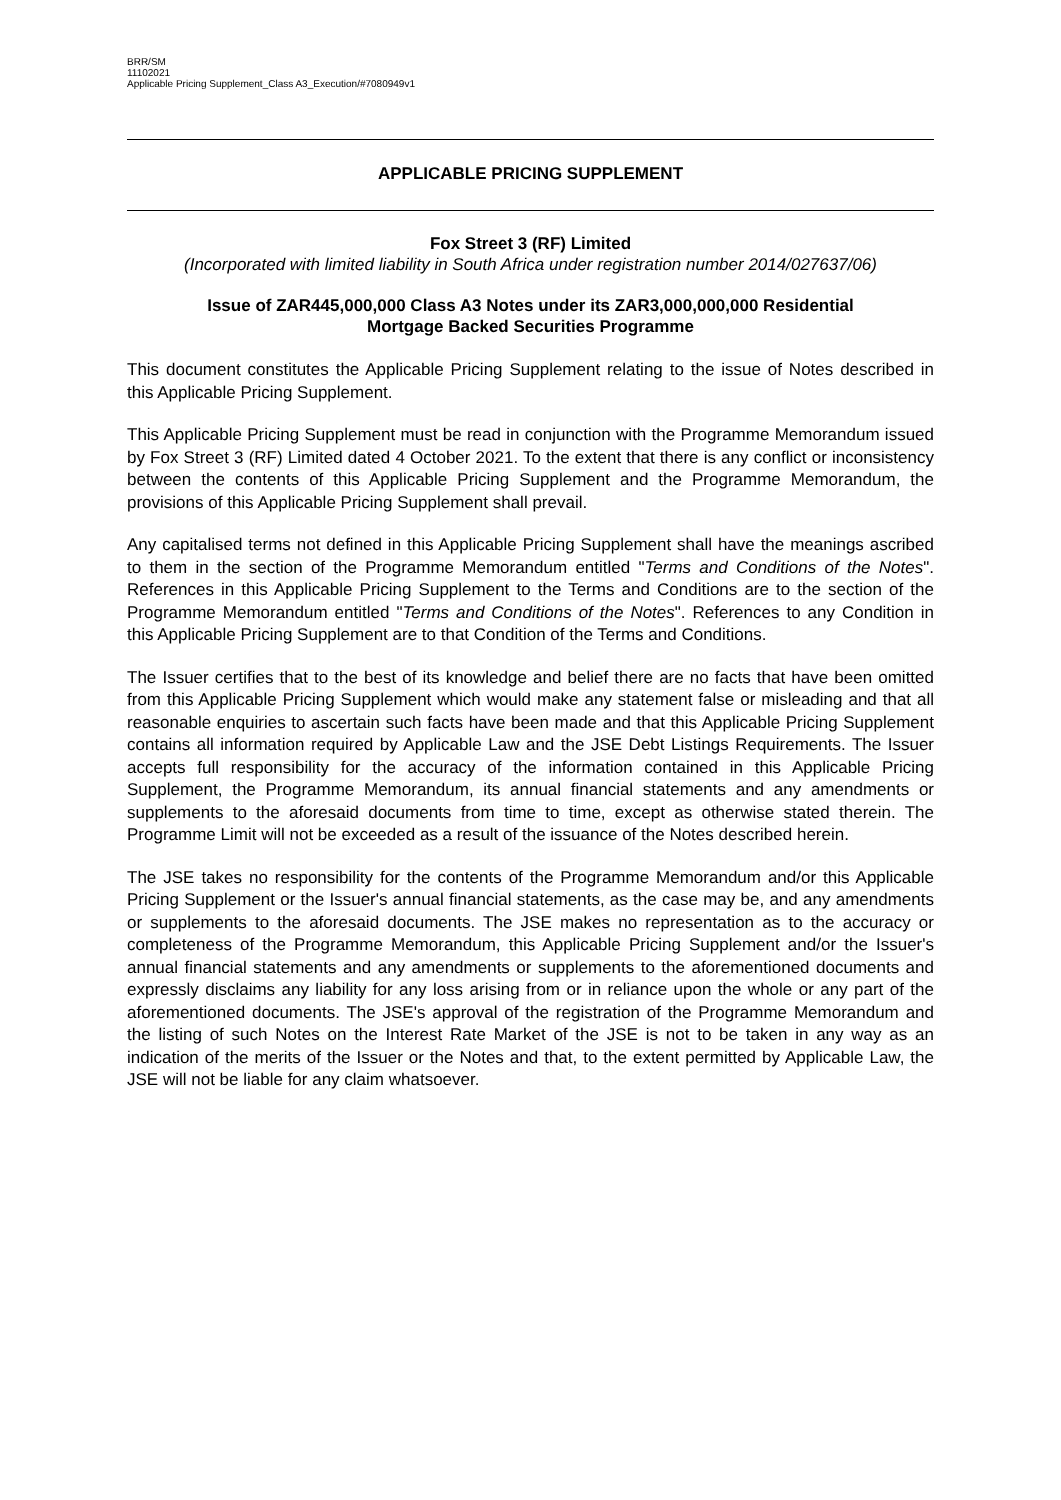BRR/SM
11102021
Applicable Pricing Supplement_Class A3_Execution/#7080949v1
APPLICABLE PRICING SUPPLEMENT
Fox Street 3 (RF) Limited
(Incorporated with limited liability in South Africa under registration number 2014/027637/06)
Issue of ZAR445,000,000 Class A3 Notes under its ZAR3,000,000,000 Residential
Mortgage Backed Securities Programme
This document constitutes the Applicable Pricing Supplement relating to the issue of Notes described in this Applicable Pricing Supplement.
This Applicable Pricing Supplement must be read in conjunction with the Programme Memorandum issued by Fox Street 3 (RF) Limited dated 4 October 2021. To the extent that there is any conflict or inconsistency between the contents of this Applicable Pricing Supplement and the Programme Memorandum, the provisions of this Applicable Pricing Supplement shall prevail.
Any capitalised terms not defined in this Applicable Pricing Supplement shall have the meanings ascribed to them in the section of the Programme Memorandum entitled "Terms and Conditions of the Notes". References in this Applicable Pricing Supplement to the Terms and Conditions are to the section of the Programme Memorandum entitled "Terms and Conditions of the Notes". References to any Condition in this Applicable Pricing Supplement are to that Condition of the Terms and Conditions.
The Issuer certifies that to the best of its knowledge and belief there are no facts that have been omitted from this Applicable Pricing Supplement which would make any statement false or misleading and that all reasonable enquiries to ascertain such facts have been made and that this Applicable Pricing Supplement contains all information required by Applicable Law and the JSE Debt Listings Requirements. The Issuer accepts full responsibility for the accuracy of the information contained in this Applicable Pricing Supplement, the Programme Memorandum, its annual financial statements and any amendments or supplements to the aforesaid documents from time to time, except as otherwise stated therein. The Programme Limit will not be exceeded as a result of the issuance of the Notes described herein.
The JSE takes no responsibility for the contents of the Programme Memorandum and/or this Applicable Pricing Supplement or the Issuer's annual financial statements, as the case may be, and any amendments or supplements to the aforesaid documents. The JSE makes no representation as to the accuracy or completeness of the Programme Memorandum, this Applicable Pricing Supplement and/or the Issuer's annual financial statements and any amendments or supplements to the aforementioned documents and expressly disclaims any liability for any loss arising from or in reliance upon the whole or any part of the aforementioned documents. The JSE's approval of the registration of the Programme Memorandum and the listing of such Notes on the Interest Rate Market of the JSE is not to be taken in any way as an indication of the merits of the Issuer or the Notes and that, to the extent permitted by Applicable Law, the JSE will not be liable for any claim whatsoever.